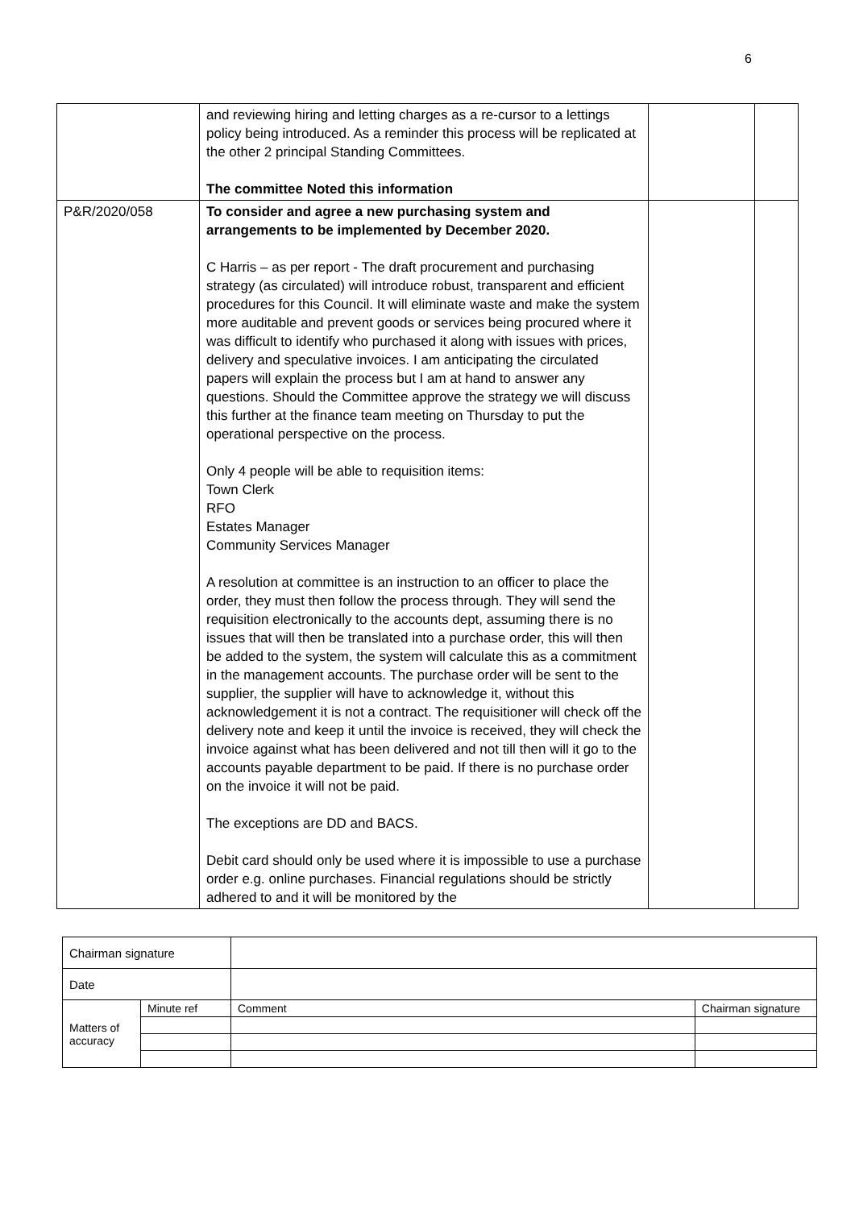6
| | and reviewing hiring and letting charges as a re-cursor to a lettings policy being introduced. As a reminder this process will be replicated at the other 2 principal Standing Committees. The committee Noted this information | | |
| P&R/2020/058 | To consider and agree a new purchasing system and arrangements to be implemented by December 2020. C Harris – as per report - The draft procurement and purchasing strategy (as circulated) will introduce robust, transparent and efficient procedures for this Council. It will eliminate waste and make the system more auditable and prevent goods or services being procured where it was difficult to identify who purchased it along with issues with prices, delivery and speculative invoices. I am anticipating the circulated papers will explain the process but I am at hand to answer any questions. Should the Committee approve the strategy we will discuss this further at the finance team meeting on Thursday to put the operational perspective on the process. Only 4 people will be able to requisition items: Town Clerk RFO Estates Manager Community Services Manager A resolution at committee is an instruction to an officer to place the order, they must then follow the process through. They will send the requisition electronically to the accounts dept, assuming there is no issues that will then be translated into a purchase order, this will then be added to the system, the system will calculate this as a commitment in the management accounts. The purchase order will be sent to the supplier, the supplier will have to acknowledge it, without this acknowledgement it is not a contract. The requisitioner will check off the delivery note and keep it until the invoice is received, they will check the invoice against what has been delivered and not till then will it go to the accounts payable department to be paid. If there is no purchase order on the invoice it will not be paid. The exceptions are DD and BACS. Debit card should only be used where it is impossible to use a purchase order e.g. online purchases. Financial regulations should be strictly adhered to and it will be monitored by the | | |
| Chairman signature | | | |
| Date | | | |
| Matters of accuracy | Minute ref | Comment | Chairman signature |